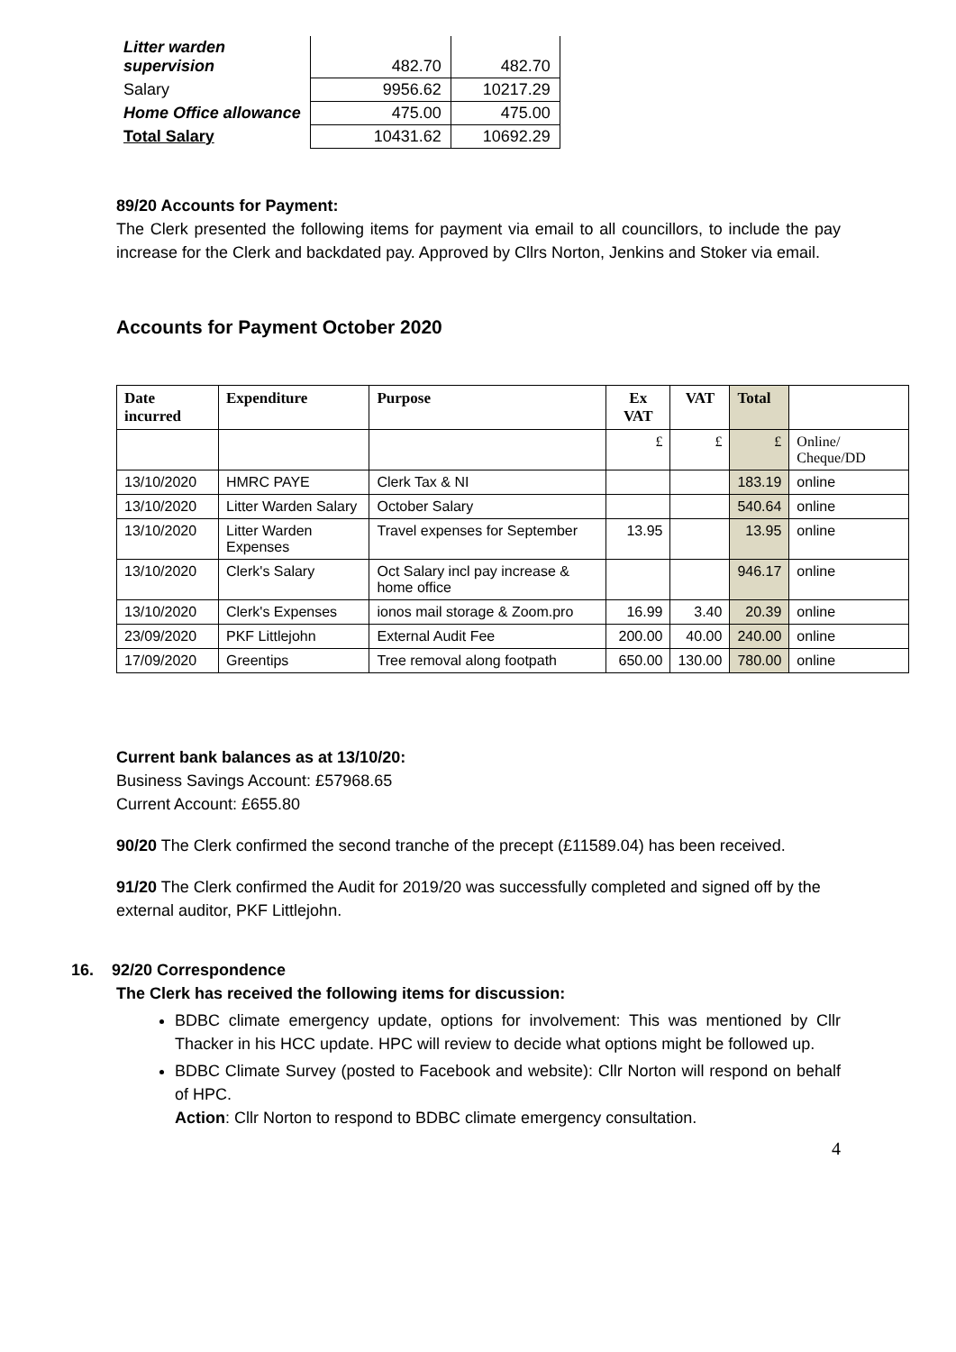| Litter warden supervision | 482.70 | 482.70 |
| Salary | 9956.62 | 10217.29 |
| Home Office allowance | 475.00 | 475.00 |
| Total Salary | 10431.62 | 10692.29 |
89/20 Accounts for Payment:
The Clerk presented the following items for payment via email to all councillors, to include the pay increase for the Clerk and backdated pay. Approved by Cllrs Norton, Jenkins and Stoker via email.
Accounts for Payment October 2020
| Date incurred | Expenditure | Purpose | Ex VAT | VAT | Total | |
| --- | --- | --- | --- | --- | --- | --- |
| | | | £ | £ | £ | Online/ Cheque/DD |
| 13/10/2020 | HMRC PAYE | Clerk Tax & NI | | | 183.19 | online |
| 13/10/2020 | Litter Warden Salary | October Salary | | | 540.64 | online |
| 13/10/2020 | Litter Warden Expenses | Travel expenses for September | 13.95 | | 13.95 | online |
| 13/10/2020 | Clerk's Salary | Oct Salary incl pay increase & home office | | | 946.17 | online |
| 13/10/2020 | Clerk's Expenses | ionos mail storage & Zoom.pro | 16.99 | 3.40 | 20.39 | online |
| 23/09/2020 | PKF Littlejohn | External Audit Fee | 200.00 | 40.00 | 240.00 | online |
| 17/09/2020 | Greentips | Tree removal along footpath | 650.00 | 130.00 | 780.00 | online |
Current bank balances as at 13/10/20:
Business Savings Account: £57968.65
Current Account: £655.80
90/20 The Clerk confirmed the second tranche of the precept (£11589.04) has been received.
91/20 The Clerk confirmed the Audit for 2019/20 was successfully completed and signed off by the external auditor, PKF Littlejohn.
16. 92/20 Correspondence
The Clerk has received the following items for discussion:
BDBC climate emergency update, options for involvement: This was mentioned by Cllr Thacker in his HCC update. HPC will review to decide what options might be followed up.
BDBC Climate Survey (posted to Facebook and website): Cllr Norton will respond on behalf of HPC.
Action: Cllr Norton to respond to BDBC climate emergency consultation.
4